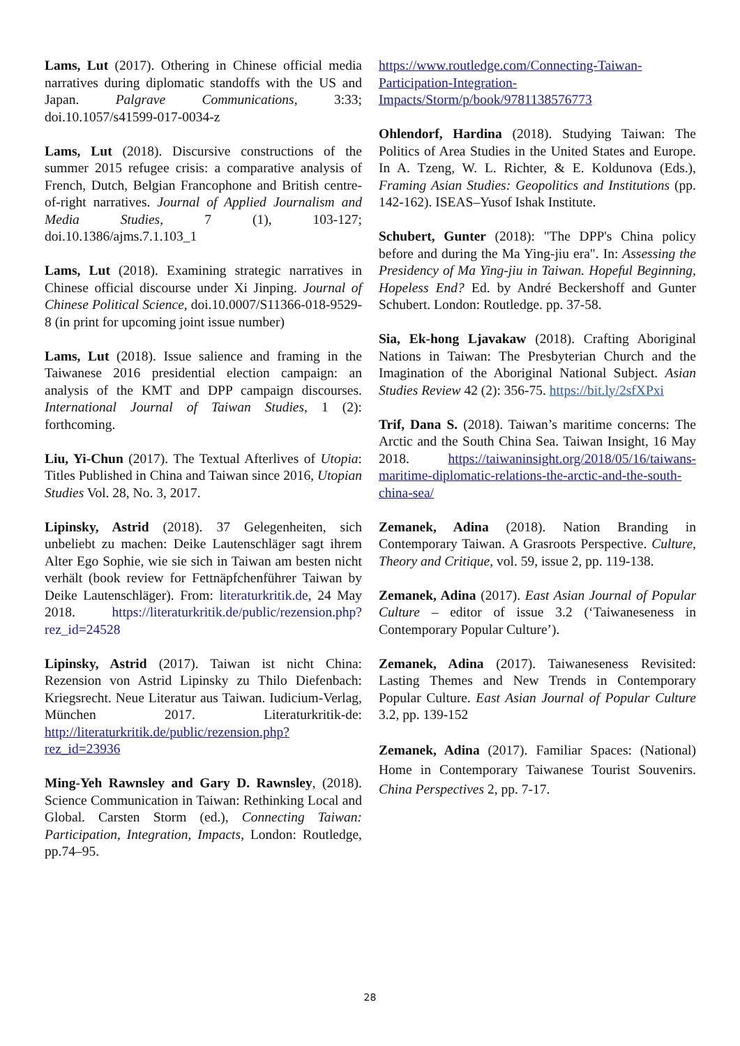Lams, Lut (2017). Othering in Chinese official media narratives during diplomatic standoffs with the US and Japan. Palgrave Communications, 3:33; doi.10.1057/s41599-017-0034-z
Lams, Lut (2018). Discursive constructions of the summer 2015 refugee crisis: a comparative analysis of French, Dutch, Belgian Francophone and British centre-of-right narratives. Journal of Applied Journalism and Media Studies, 7 (1), 103-127; doi.10.1386/ajms.7.1.103_1
Lams, Lut (2018). Examining strategic narratives in Chinese official discourse under Xi Jinping. Journal of Chinese Political Science, doi.10.0007/S11366-018-9529-8 (in print for upcoming joint issue number)
Lams, Lut (2018). Issue salience and framing in the Taiwanese 2016 presidential election campaign: an analysis of the KMT and DPP campaign discourses. International Journal of Taiwan Studies, 1 (2): forthcoming.
Liu, Yi-Chun (2017). The Textual Afterlives of Utopia: Titles Published in China and Taiwan since 2016, Utopian Studies Vol. 28, No. 3, 2017.
Lipinsky, Astrid (2018). 37 Gelegenheiten, sich unbeliebt zu machen: Deike Lautenschläger sagt ihrem Alter Ego Sophie, wie sie sich in Taiwan am besten nicht verhält (book review for Fettnäpfchenführer Taiwan by Deike Lautenschläger). From: literaturkritik.de, 24 May 2018. https://literaturkritik.de/public/rezension.php?rez_id=24528
Lipinsky, Astrid (2017). Taiwan ist nicht China: Rezension von Astrid Lipinsky zu Thilo Diefenbach: Kriegsrecht. Neue Literatur aus Taiwan. Iudicium-Verlag, München 2017. Literaturkritik-de: http://literaturkritik.de/public/rezension.php?rez_id=23936
Ming-Yeh Rawnsley and Gary D. Rawnsley, (2018). Science Communication in Taiwan: Rethinking Local and Global. Carsten Storm (ed.), Connecting Taiwan: Participation, Integration, Impacts, London: Routledge, pp.74–95.
https://www.routledge.com/Connecting-Taiwan-Participation-Integration-Impacts/Storm/p/book/9781138576773
Ohlendorf, Hardina (2018). Studying Taiwan: The Politics of Area Studies in the United States and Europe. In A. Tzeng, W. L. Richter, & E. Koldunova (Eds.), Framing Asian Studies: Geopolitics and Institutions (pp. 142-162). ISEAS–Yusof Ishak Institute.
Schubert, Gunter (2018): "The DPP's China policy before and during the Ma Ying-jiu era". In: Assessing the Presidency of Ma Ying-jiu in Taiwan. Hopeful Beginning, Hopeless End? Ed. by André Beckershoff and Gunter Schubert. London: Routledge. pp. 37-58.
Sia, Ek-hong Ljavakaw (2018). Crafting Aboriginal Nations in Taiwan: The Presbyterian Church and the Imagination of the Aboriginal National Subject. Asian Studies Review 42 (2): 356-75. https://bit.ly/2sfXPxi
Trif, Dana S. (2018). Taiwan’s maritime concerns: The Arctic and the South China Sea. Taiwan Insight, 16 May 2018. https://taiwaninsight.org/2018/05/16/taiwans-maritime-diplomatic-relations-the-arctic-and-the-south-china-sea/
Zemanek, Adina (2018). Nation Branding in Contemporary Taiwan. A Grasroots Perspective. Culture, Theory and Critique, vol. 59, issue 2, pp. 119-138.
Zemanek, Adina (2017). East Asian Journal of Popular Culture – editor of issue 3.2 (‘Taiwaneseness in Contemporary Popular Culture’).
Zemanek, Adina (2017). Taiwaneseness Revisited: Lasting Themes and New Trends in Contemporary Popular Culture. East Asian Journal of Popular Culture 3.2, pp. 139-152
Zemanek, Adina (2017). Familiar Spaces: (National) Home in Contemporary Taiwanese Tourist Souvenirs. China Perspectives 2, pp. 7-17.
28